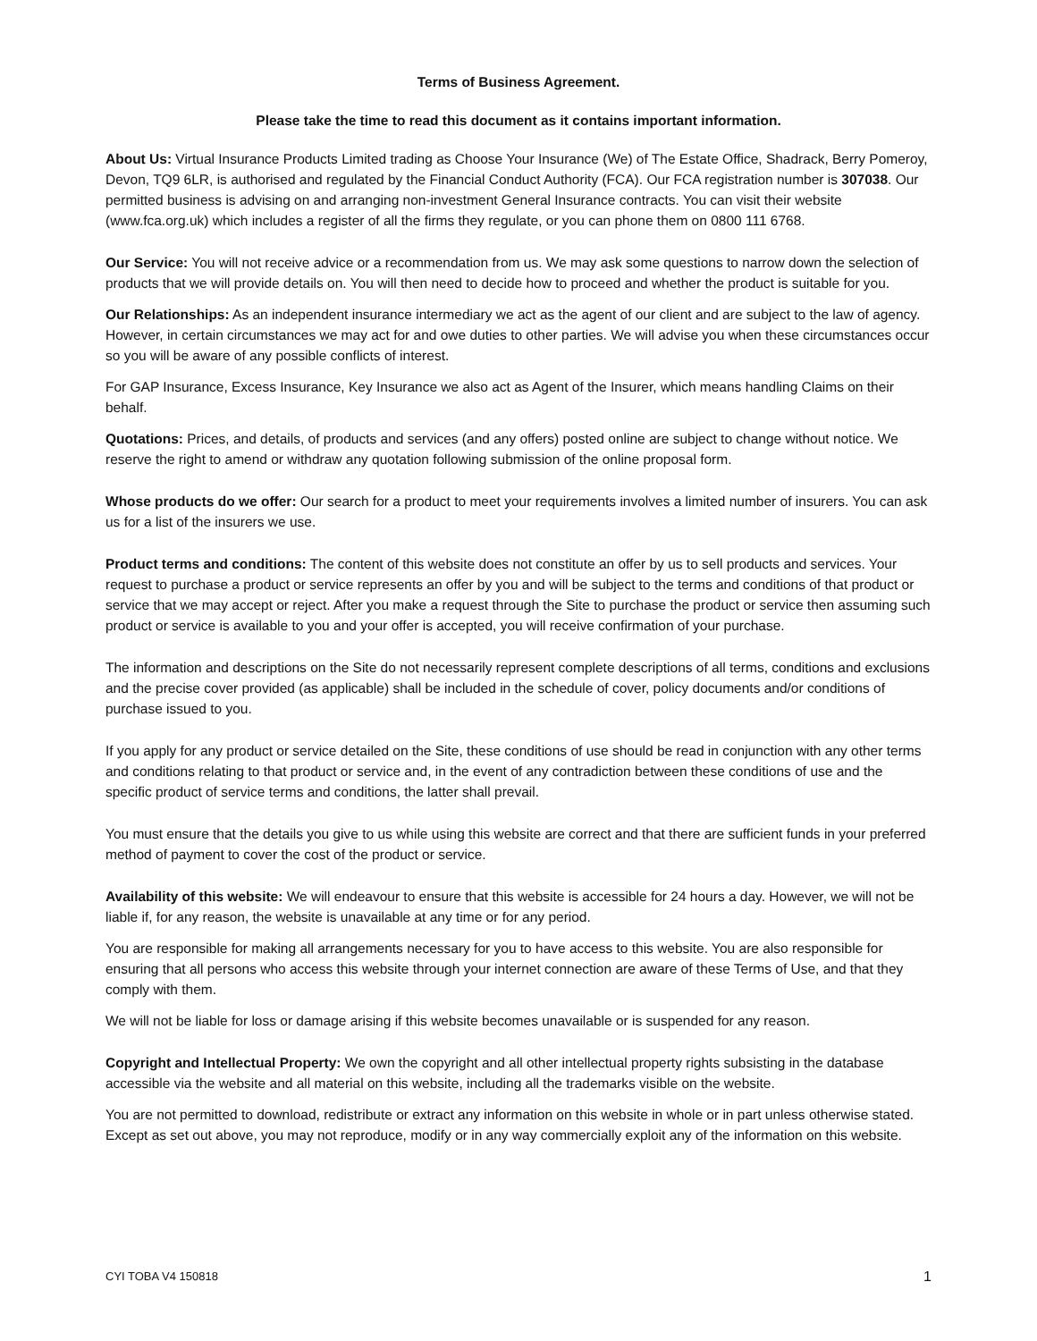Terms of Business Agreement.
Please take the time to read this document as it contains important information.
About Us: Virtual Insurance Products Limited trading as Choose Your Insurance (We) of The Estate Office, Shadrack, Berry Pomeroy, Devon, TQ9 6LR, is authorised and regulated by the Financial Conduct Authority (FCA). Our FCA registration number is 307038. Our permitted business is advising on and arranging non-investment General Insurance contracts. You can visit their website (www.fca.org.uk) which includes a register of all the firms they regulate, or you can phone them on 0800 111 6768.
Our Service: You will not receive advice or a recommendation from us. We may ask some questions to narrow down the selection of products that we will provide details on. You will then need to decide how to proceed and whether the product is suitable for you.
Our Relationships: As an independent insurance intermediary we act as the agent of our client and are subject to the law of agency. However, in certain circumstances we may act for and owe duties to other parties. We will advise you when these circumstances occur so you will be aware of any possible conflicts of interest.
For GAP Insurance, Excess Insurance, Key Insurance we also act as Agent of the Insurer, which means handling Claims on their behalf.
Quotations: Prices, and details, of products and services (and any offers) posted online are subject to change without notice. We reserve the right to amend or withdraw any quotation following submission of the online proposal form.
Whose products do we offer: Our search for a product to meet your requirements involves a limited number of insurers. You can ask us for a list of the insurers we use.
Product terms and conditions: The content of this website does not constitute an offer by us to sell products and services. Your request to purchase a product or service represents an offer by you and will be subject to the terms and conditions of that product or service that we may accept or reject. After you make a request through the Site to purchase the product or service then assuming such product or service is available to you and your offer is accepted, you will receive confirmation of your purchase.
The information and descriptions on the Site do not necessarily represent complete descriptions of all terms, conditions and exclusions and the precise cover provided (as applicable) shall be included in the schedule of cover, policy documents and/or conditions of purchase issued to you.
If you apply for any product or service detailed on the Site, these conditions of use should be read in conjunction with any other terms and conditions relating to that product or service and, in the event of any contradiction between these conditions of use and the specific product of service terms and conditions, the latter shall prevail.
You must ensure that the details you give to us while using this website are correct and that there are sufficient funds in your preferred method of payment to cover the cost of the product or service.
Availability of this website: We will endeavour to ensure that this website is accessible for 24 hours a day. However, we will not be liable if, for any reason, the website is unavailable at any time or for any period.
You are responsible for making all arrangements necessary for you to have access to this website. You are also responsible for ensuring that all persons who access this website through your internet connection are aware of these Terms of Use, and that they comply with them.
We will not be liable for loss or damage arising if this website becomes unavailable or is suspended for any reason.
Copyright and Intellectual Property: We own the copyright and all other intellectual property rights subsisting in the database accessible via the website and all material on this website, including all the trademarks visible on the website.
You are not permitted to download, redistribute or extract any information on this website in whole or in part unless otherwise stated. Except as set out above, you may not reproduce, modify or in any way commercially exploit any of the information on this website.
CYI TOBA V4 150818 1